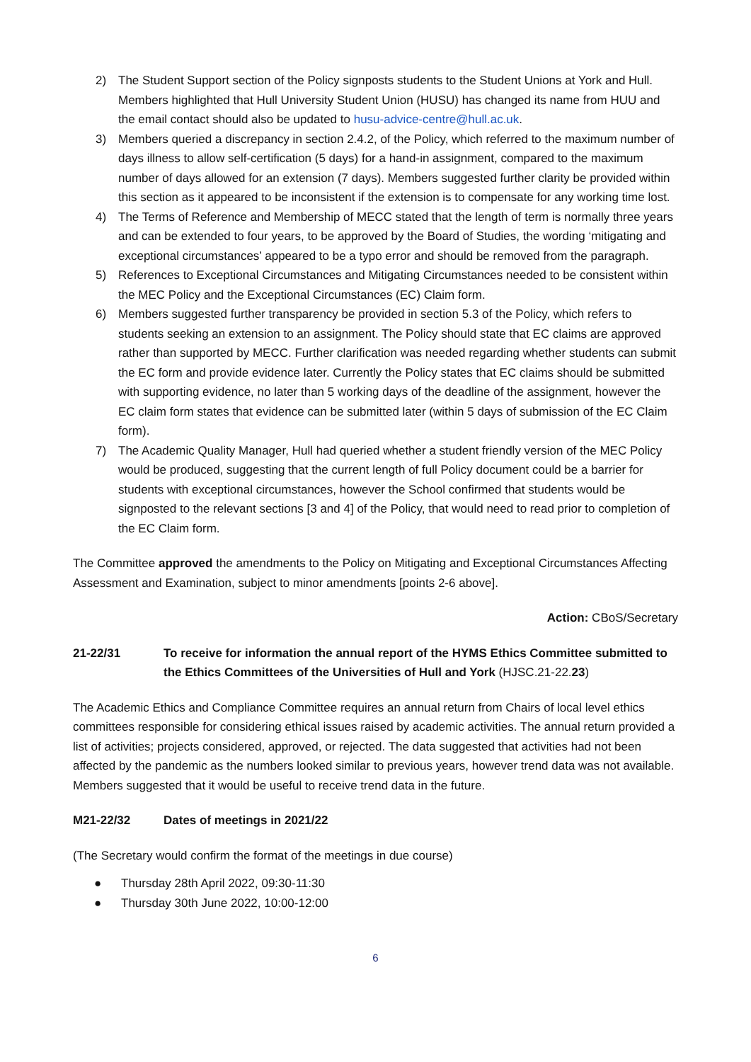2) The Student Support section of the Policy signposts students to the Student Unions at York and Hull. Members highlighted that Hull University Student Union (HUSU) has changed its name from HUU and the email contact should also be updated to husu-advice-centre@hull.ac.uk.
3) Members queried a discrepancy in section 2.4.2, of the Policy, which referred to the maximum number of days illness to allow self-certification (5 days) for a hand-in assignment, compared to the maximum number of days allowed for an extension (7 days). Members suggested further clarity be provided within this section as it appeared to be inconsistent if the extension is to compensate for any working time lost.
4) The Terms of Reference and Membership of MECC stated that the length of term is normally three years and can be extended to four years, to be approved by the Board of Studies, the wording ‘mitigating and exceptional circumstances’ appeared to be a typo error and should be removed from the paragraph.
5) References to Exceptional Circumstances and Mitigating Circumstances needed to be consistent within the MEC Policy and the Exceptional Circumstances (EC) Claim form.
6) Members suggested further transparency be provided in section 5.3 of the Policy, which refers to students seeking an extension to an assignment. The Policy should state that EC claims are approved rather than supported by MECC. Further clarification was needed regarding whether students can submit the EC form and provide evidence later. Currently the Policy states that EC claims should be submitted with supporting evidence, no later than 5 working days of the deadline of the assignment, however the EC claim form states that evidence can be submitted later (within 5 days of submission of the EC Claim form).
7) The Academic Quality Manager, Hull had queried whether a student friendly version of the MEC Policy would be produced, suggesting that the current length of full Policy document could be a barrier for students with exceptional circumstances, however the School confirmed that students would be signposted to the relevant sections [3 and 4] of the Policy, that would need to read prior to completion of the EC Claim form.
The Committee approved the amendments to the Policy on Mitigating and Exceptional Circumstances Affecting Assessment and Examination, subject to minor amendments [points 2-6 above].
Action: CBoS/Secretary
21-22/31 To receive for information the annual report of the HYMS Ethics Committee submitted to the Ethics Committees of the Universities of Hull and York (HJSC.21-22.23)
The Academic Ethics and Compliance Committee requires an annual return from Chairs of local level ethics committees responsible for considering ethical issues raised by academic activities. The annual return provided a list of activities; projects considered, approved, or rejected. The data suggested that activities had not been affected by the pandemic as the numbers looked similar to previous years, however trend data was not available. Members suggested that it would be useful to receive trend data in the future.
M21-22/32 Dates of meetings in 2021/22
(The Secretary would confirm the format of the meetings in due course)
● Thursday 28th April 2022, 09:30-11:30
● Thursday 30th June 2022, 10:00-12:00
6